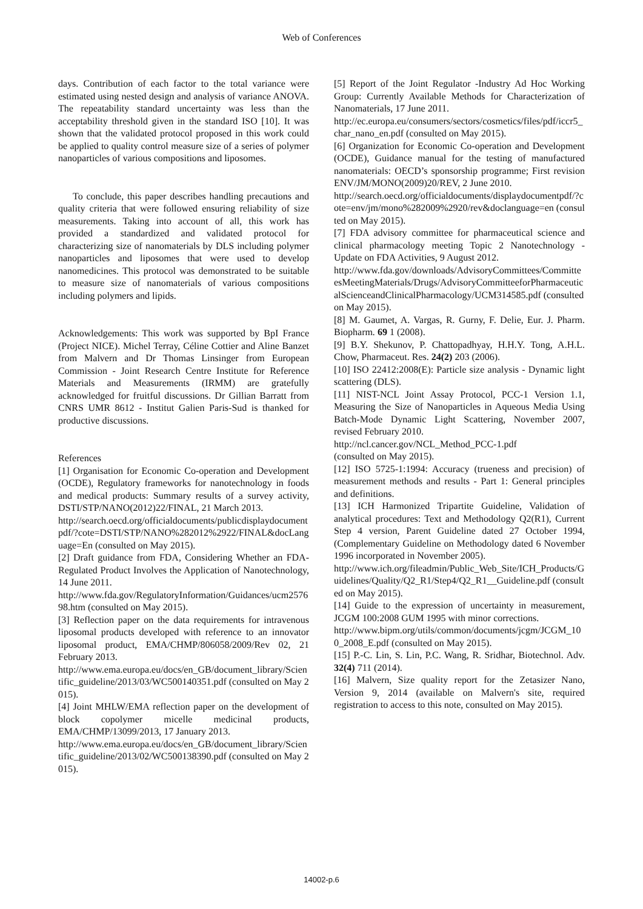Web of Conferences
days. Contribution of each factor to the total variance were estimated using nested design and analysis of variance ANOVA. The repeatability standard uncertainty was less than the acceptability threshold given in the standard ISO [10]. It was shown that the validated protocol proposed in this work could be applied to quality control measure size of a series of polymer nanoparticles of various compositions and liposomes.
To conclude, this paper describes handling precautions and quality criteria that were followed ensuring reliability of size measurements. Taking into account of all, this work has provided a standardized and validated protocol for characterizing size of nanomaterials by DLS including polymer nanoparticles and liposomes that were used to develop nanomedicines. This protocol was demonstrated to be suitable to measure size of nanomaterials of various compositions including polymers and lipids.
Acknowledgements: This work was supported by BpI France (Project NICE). Michel Terray, Céline Cottier and Aline Banzet from Malvern and Dr Thomas Linsinger from European Commission - Joint Research Centre Institute for Reference Materials and Measurements (IRMM) are gratefully acknowledged for fruitful discussions. Dr Gillian Barratt from CNRS UMR 8612 - Institut Galien Paris-Sud is thanked for productive discussions.
References
[1] Organisation for Economic Co-operation and Development (OCDE), Regulatory frameworks for nanotechnology in foods and medical products: Summary results of a survey activity, DSTI/STP/NANO(2012)22/FINAL, 21 March 2013.
http://search.oecd.org/officialdocuments/publicdisplaydocumentpdf/?cote=DSTI/STP/NANO%282012%2922/FINAL&docLanguage=En (consulted on May 2015).
[2] Draft guidance from FDA, Considering Whether an FDA-Regulated Product Involves the Application of Nanotechnology, 14 June 2011.
http://www.fda.gov/RegulatoryInformation/Guidances/ucm257698.htm (consulted on May 2015).
[3] Reflection paper on the data requirements for intravenous liposomal products developed with reference to an innovator liposomal product, EMA/CHMP/806058/2009/Rev 02, 21 February 2013.
http://www.ema.europa.eu/docs/en_GB/document_library/Scientific_guideline/2013/03/WC500140351.pdf (consulted on May 2015).
[4] Joint MHLW/EMA reflection paper on the development of block copolymer micelle medicinal products, EMA/CHMP/13099/2013, 17 January 2013.
http://www.ema.europa.eu/docs/en_GB/document_library/Scientific_guideline/2013/02/WC500138390.pdf (consulted on May 2015).
[5] Report of the Joint Regulator -Industry Ad Hoc Working Group: Currently Available Methods for Characterization of Nanomaterials, 17 June 2011.
http://ec.europa.eu/consumers/sectors/cosmetics/files/pdf/iccr5_char_nano_en.pdf (consulted on May 2015).
[6] Organization for Economic Co-operation and Development (OCDE), Guidance manual for the testing of manufactured nanomaterials: OECD’s sponsorship programme; First revision ENV/JM/MONO(2009)20/REV, 2 June 2010.
http://search.oecd.org/officialdocuments/displaydocumentpdf/?cote=env/jm/mono%282009%2920/rev&doclanguage=en (consulted on May 2015).
[7] FDA advisory committee for pharmaceutical science and clinical pharmacology meeting Topic 2 Nanotechnology - Update on FDA Activities, 9 August 2012.
http://www.fda.gov/downloads/AdvisoryCommittees/CommitteesMeetingMaterials/Drugs/AdvisoryCommitteeforPharmaceuticalScienceandClinicalPharmacology/UCM314585.pdf (consulted on May 2015).
[8] M. Gaumet, A. Vargas, R. Gurny, F. Delie, Eur. J. Pharm. Biopharm. 69 1 (2008).
[9] B.Y. Shekunov, P. Chattopadhyay, H.H.Y. Tong, A.H.L. Chow, Pharmaceut. Res. 24(2) 203 (2006).
[10] ISO 22412:2008(E): Particle size analysis - Dynamic light scattering (DLS).
[11] NIST-NCL Joint Assay Protocol, PCC-1 Version 1.1, Measuring the Size of Nanoparticles in Aqueous Media Using Batch-Mode Dynamic Light Scattering, November 2007, revised February 2010.
http://ncl.cancer.gov/NCL_Method_PCC-1.pdf
(consulted on May 2015).
[12] ISO 5725-1:1994: Accuracy (trueness and precision) of measurement methods and results - Part 1: General principles and definitions.
[13] ICH Harmonized Tripartite Guideline, Validation of analytical procedures: Text and Methodology Q2(R1), Current Step 4 version, Parent Guideline dated 27 October 1994, (Complementary Guideline on Methodology dated 6 November 1996 incorporated in November 2005).
http://www.ich.org/fileadmin/Public_Web_Site/ICH_Products/Guidelines/Quality/Q2_R1/Step4/Q2_R1__Guideline.pdf (consulted on May 2015).
[14] Guide to the expression of uncertainty in measurement, JCGM 100:2008 GUM 1995 with minor corrections.
http://www.bipm.org/utils/common/documents/jcgm/JCGM_100_2008_E.pdf (consulted on May 2015).
[15] P.-C. Lin, S. Lin, P.C. Wang, R. Sridhar, Biotechnol. Adv. 32(4) 711 (2014).
[16] Malvern, Size quality report for the Zetasizer Nano, Version 9, 2014 (available on Malvern's site, required registration to access to this note, consulted on May 2015).
14002-p.6